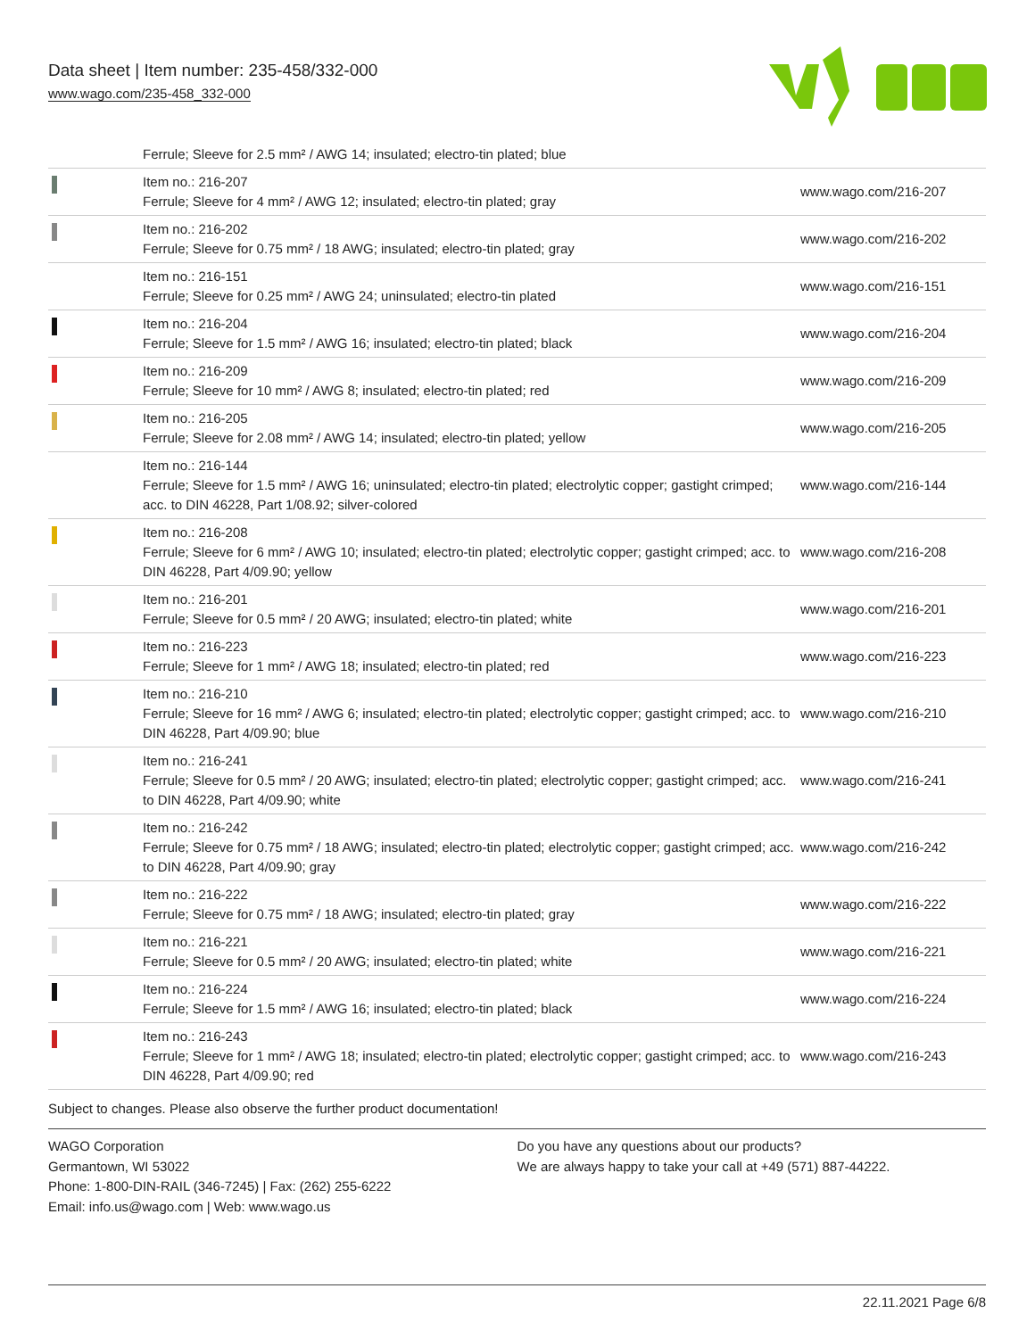Data sheet | Item number: 235-458/332-000
www.wago.com/235-458_332-000
| | Ferrule; Sleeve for 2.5 mm² / AWG 14; insulated; electro-tin plated; blue | |
| | Item no.: 216-207 Ferrule; Sleeve for 4 mm² / AWG 12; insulated; electro-tin plated; gray | www.wago.com/216-207 |
| | Item no.: 216-202 Ferrule; Sleeve for 0.75 mm² / 18 AWG; insulated; electro-tin plated; gray | www.wago.com/216-202 |
| | Item no.: 216-151 Ferrule; Sleeve for 0.25 mm² / AWG 24; uninsulated; electro-tin plated | www.wago.com/216-151 |
| | Item no.: 216-204 Ferrule; Sleeve for 1.5 mm² / AWG 16; insulated; electro-tin plated; black | www.wago.com/216-204 |
| | Item no.: 216-209 Ferrule; Sleeve for 10 mm² / AWG 8; insulated; electro-tin plated; red | www.wago.com/216-209 |
| | Item no.: 216-205 Ferrule; Sleeve for 2.08 mm² / AWG 14; insulated; electro-tin plated; yellow | www.wago.com/216-205 |
| | Item no.: 216-144 Ferrule; Sleeve for 1.5 mm² / AWG 16; uninsulated; electro-tin plated; electrolytic copper; gastight crimped; acc. to DIN 46228, Part 1/08.92; silver-colored | www.wago.com/216-144 |
| | Item no.: 216-208 Ferrule; Sleeve for 6 mm² / AWG 10; insulated; electro-tin plated; electrolytic copper; gastight crimped; acc. to DIN 46228, Part 4/09.90; yellow | www.wago.com/216-208 |
| | Item no.: 216-201 Ferrule; Sleeve for 0.5 mm² / 20 AWG; insulated; electro-tin plated; white | www.wago.com/216-201 |
| | Item no.: 216-223 Ferrule; Sleeve for 1 mm² / AWG 18; insulated; electro-tin plated; red | www.wago.com/216-223 |
| | Item no.: 216-210 Ferrule; Sleeve for 16 mm² / AWG 6; insulated; electro-tin plated; electrolytic copper; gastight crimped; acc. to DIN 46228, Part 4/09.90; blue | www.wago.com/216-210 |
| | Item no.: 216-241 Ferrule; Sleeve for 0.5 mm² / 20 AWG; insulated; electro-tin plated; electrolytic copper; gastight crimped; acc. to DIN 46228, Part 4/09.90; white | www.wago.com/216-241 |
| | Item no.: 216-242 Ferrule; Sleeve for 0.75 mm² / 18 AWG; insulated; electro-tin plated; electrolytic copper; gastight crimped; acc. to DIN 46228, Part 4/09.90; gray | www.wago.com/216-242 |
| | Item no.: 216-222 Ferrule; Sleeve for 0.75 mm² / 18 AWG; insulated; electro-tin plated; gray | www.wago.com/216-222 |
| | Item no.: 216-221 Ferrule; Sleeve for 0.5 mm² / 20 AWG; insulated; electro-tin plated; white | www.wago.com/216-221 |
| | Item no.: 216-224 Ferrule; Sleeve for 1.5 mm² / AWG 16; insulated; electro-tin plated; black | www.wago.com/216-224 |
| | Item no.: 216-243 Ferrule; Sleeve for 1 mm² / AWG 18; insulated; electro-tin plated; electrolytic copper; gastight crimped; acc. to DIN 46228, Part 4/09.90; red | www.wago.com/216-243 |
Subject to changes. Please also observe the further product documentation!
WAGO Corporation
Germantown, WI 53022
Phone: 1-800-DIN-RAIL (346-7245) | Fax: (262) 255-6222
Email: info.us@wago.com | Web: www.wago.us
Do you have any questions about our products?
We are always happy to take your call at +49 (571) 887-44222.
22.11.2021 Page 6/8